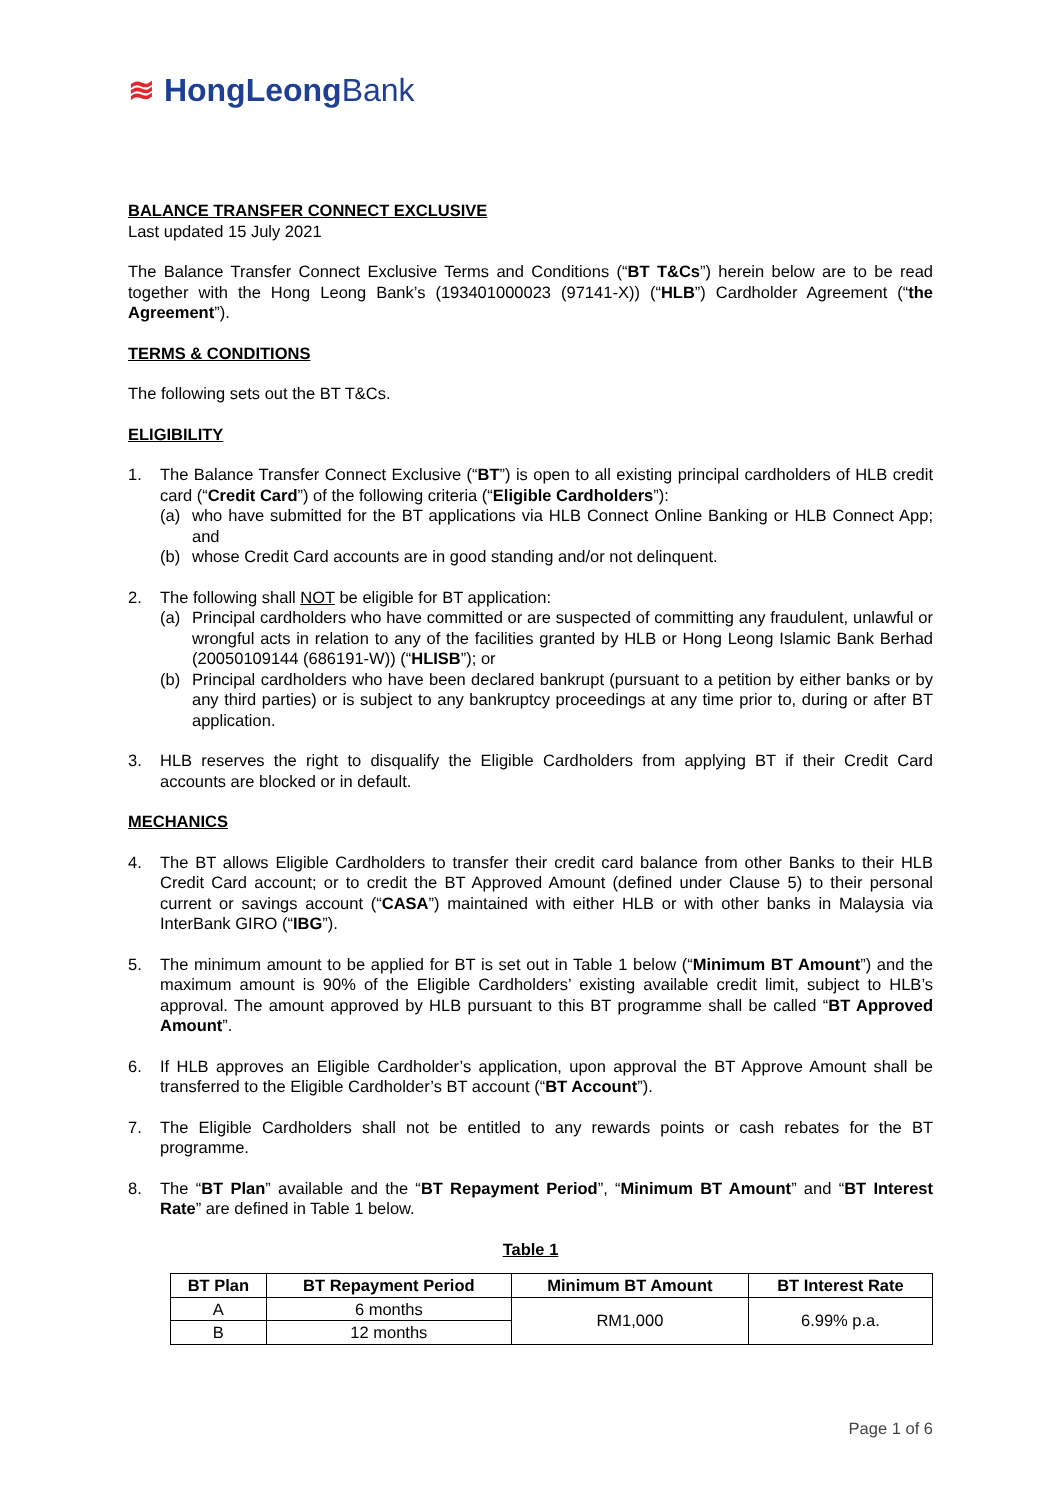≋ HongLeongBank
BALANCE TRANSFER CONNECT EXCLUSIVE
Last updated 15 July 2021
The Balance Transfer Connect Exclusive Terms and Conditions (“BT T&Cs”) herein below are to be read together with the Hong Leong Bank’s (193401000023 (97141-X)) (“HLB”) Cardholder Agreement (“the Agreement”).
TERMS & CONDITIONS
The following sets out the BT T&Cs.
ELIGIBILITY
1. The Balance Transfer Connect Exclusive (“BT”) is open to all existing principal cardholders of HLB credit card (“Credit Card”) of the following criteria (“Eligible Cardholders”):
(a) who have submitted for the BT applications via HLB Connect Online Banking or HLB Connect App; and
(b) whose Credit Card accounts are in good standing and/or not delinquent.
2. The following shall NOT be eligible for BT application:
(a) Principal cardholders who have committed or are suspected of committing any fraudulent, unlawful or wrongful acts in relation to any of the facilities granted by HLB or Hong Leong Islamic Bank Berhad (20050109144 (686191-W)) (“HLISB”); or
(b) Principal cardholders who have been declared bankrupt (pursuant to a petition by either banks or by any third parties) or is subject to any bankruptcy proceedings at any time prior to, during or after BT application.
3. HLB reserves the right to disqualify the Eligible Cardholders from applying BT if their Credit Card accounts are blocked or in default.
MECHANICS
4. The BT allows Eligible Cardholders to transfer their credit card balance from other Banks to their HLB Credit Card account; or to credit the BT Approved Amount (defined under Clause 5) to their personal current or savings account (“CASA”) maintained with either HLB or with other banks in Malaysia via InterBank GIRO (“IBG”).
5. The minimum amount to be applied for BT is set out in Table 1 below (“Minimum BT Amount”) and the maximum amount is 90% of the Eligible Cardholders’ existing available credit limit, subject to HLB’s approval. The amount approved by HLB pursuant to this BT programme shall be called “BT Approved Amount”.
6. If HLB approves an Eligible Cardholder’s application, upon approval the BT Approve Amount shall be transferred to the Eligible Cardholder’s BT account (“BT Account”).
7. The Eligible Cardholders shall not be entitled to any rewards points or cash rebates for the BT programme.
8. The “BT Plan” available and the “BT Repayment Period”, “Minimum BT Amount” and “BT Interest Rate” are defined in Table 1 below.
Table 1
| BT Plan | BT Repayment Period | Minimum BT Amount | BT Interest Rate |
| --- | --- | --- | --- |
| A | 6 months | RM1,000 | 6.99% p.a. |
| B | 12 months | | |
Page 1 of 6